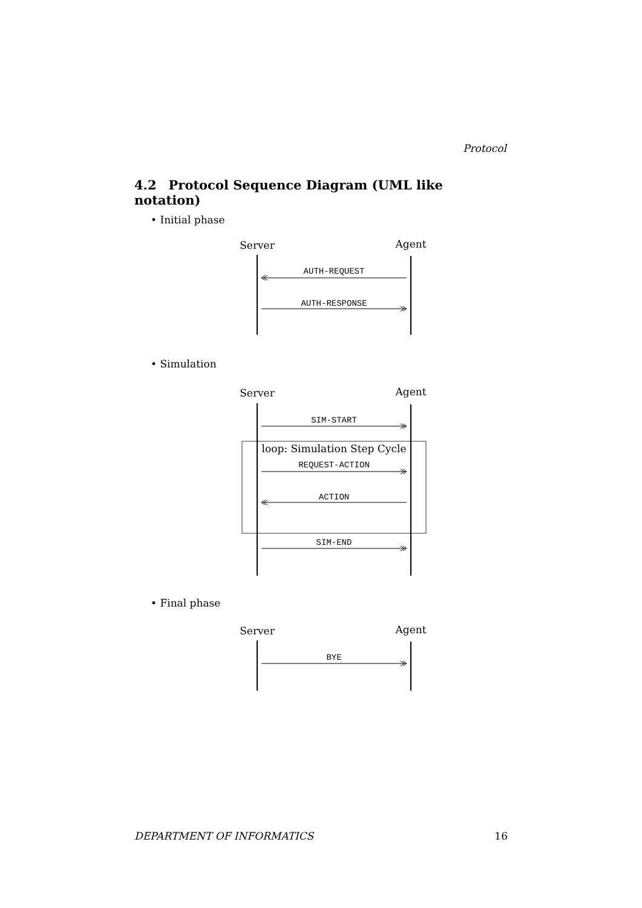Protocol
4.2 Protocol Sequence Diagram (UML like notation)
• Initial phase
Server
Agent
AUTH-REQUEST
AUTH-RESPONSE
• Simulation
Server
Agent
SIM-START
loop: Simulation Step Cycle
REQUEST-ACTION
ACTION
SIM-END
• Final phase
Server
Agent
BYE
DEPARTMENT OF INFORMATICS 16